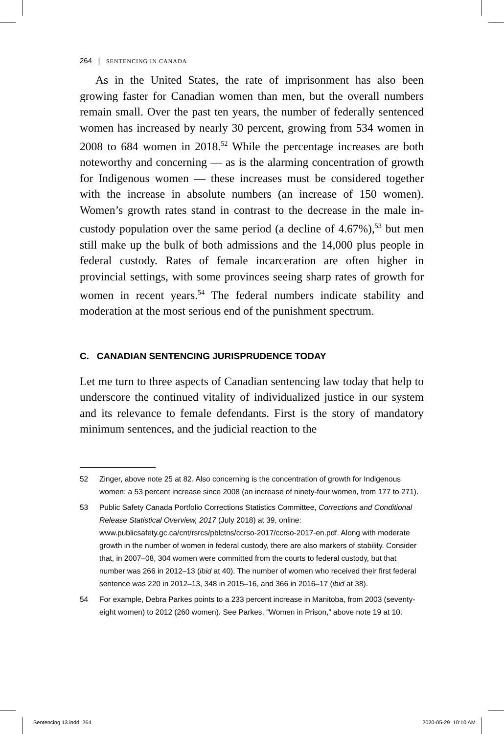264 | SENTENCING IN CANADA
As in the United States, the rate of imprisonment has also been growing faster for Canadian women than men, but the overall numbers remain small. Over the past ten years, the number of federally sentenced women has increased by nearly 30 percent, growing from 534 women in 2008 to 684 women in 2018.<sup>52</sup> While the percentage increases are both noteworthy and concerning — as is the alarming concentration of growth for Indigenous women — these increases must be considered together with the increase in absolute numbers (an increase of 150 women). Women’s growth rates stand in contrast to the decrease in the male in-custody population over the same period (a decline of 4.67%),<sup>53</sup> but men still make up the bulk of both admissions and the 14,000 plus people in federal custody. Rates of female incarceration are often higher in provincial settings, with some provinces seeing sharp rates of growth for women in recent years.<sup>54</sup> The federal numbers indicate stability and moderation at the most serious end of the punishment spectrum.
C. CANADIAN SENTENCING JURISPRUDENCE TODAY
Let me turn to three aspects of Canadian sentencing law today that help to underscore the continued vitality of individualized justice in our system and its relevance to female defendants. First is the story of mandatory minimum sentences, and the judicial reaction to the
52 Zinger, above note 25 at 82. Also concerning is the concentration of growth for Indigenous women: a 53 percent increase since 2008 (an increase of ninety-four women, from 177 to 271).
53 Public Safety Canada Portfolio Corrections Statistics Committee, Corrections and Conditional Release Statistical Overview, 2017 (July 2018) at 39, online: www.publicsafety.gc.ca/cnt/rsrcs/pblctns/ccrso-2017/ccrso-2017-en.pdf. Along with moderate growth in the number of women in federal custody, there are also markers of stability. Consider that, in 2007–08, 304 women were committed from the courts to federal custody, but that number was 266 in 2012–13 (ibid at 40). The number of women who received their first federal sentence was 220 in 2012–13, 348 in 2015–16, and 366 in 2016–17 (ibid at 38).
54 For example, Debra Parkes points to a 233 percent increase in Manitoba, from 2003 (seventy-eight women) to 2012 (260 women). See Parkes, “Women in Prison,” above note 19 at 10.
Sentencing 13.indd 264 2020-05-29 10:10 AM